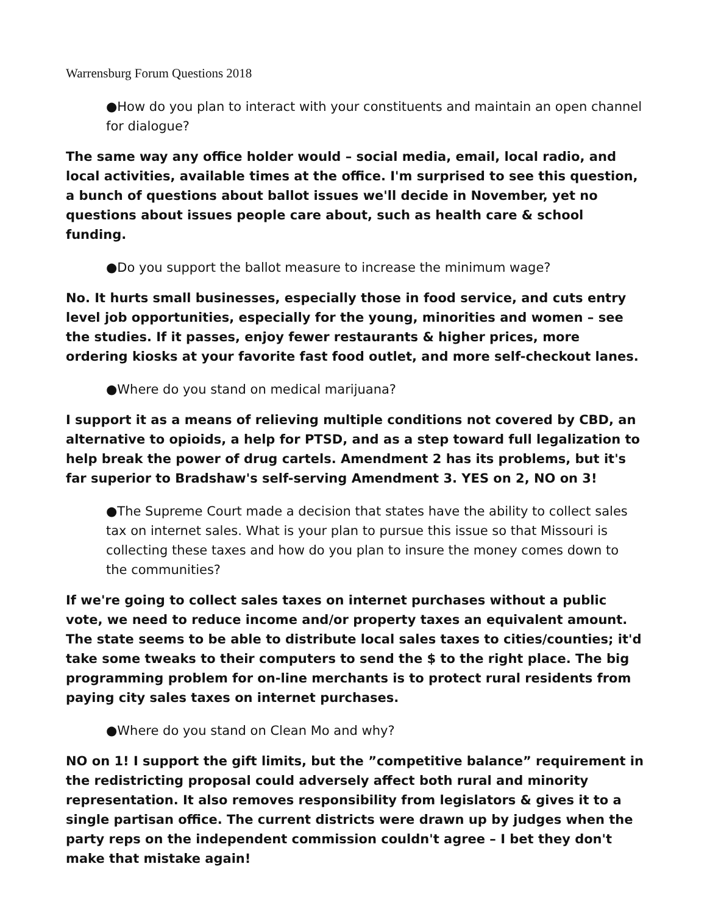Warrensburg Forum Questions 2018
●How do you plan to interact with your constituents and maintain an open channel for dialogue?
The same way any office holder would – social media, email, local radio, and local activities, available times at the office. I'm surprised to see this question, a bunch of questions about ballot issues we'll decide in November, yet no questions about issues people care about, such as health care & school funding.
●Do you support the ballot measure to increase the minimum wage?
No. It hurts small businesses, especially those in food service, and cuts entry level job opportunities, especially for the young, minorities and women – see the studies. If it passes, enjoy fewer restaurants & higher prices, more ordering kiosks at your favorite fast food outlet, and more self-checkout lanes.
●Where do you stand on medical marijuana?
I support it as a means of relieving multiple conditions not covered by CBD, an alternative to opioids, a help for PTSD, and as a step toward full legalization to help break the power of drug cartels. Amendment 2 has its problems, but it's far superior to Bradshaw's self-serving Amendment 3. YES on 2, NO on 3!
●The Supreme Court made a decision that states have the ability to collect sales tax on internet sales. What is your plan to pursue this issue so that Missouri is collecting these taxes and how do you plan to insure the money comes down to the communities?
If we're going to collect sales taxes on internet purchases without a public vote, we need to reduce income and/or property taxes an equivalent amount. The state seems to be able to distribute local sales taxes to cities/counties; it'd take some tweaks to their computers to send the $ to the right place. The big programming problem for on-line merchants is to protect rural residents from paying city sales taxes on internet purchases.
●Where do you stand on Clean Mo and why?
NO on 1! I support the gift limits, but the ”competitive balance” requirement in the redistricting proposal could adversely affect both rural and minority representation. It also removes responsibility from legislators & gives it to a single partisan office. The current districts were drawn up by judges when the party reps on the independent commission couldn't agree – I bet they don't make that mistake again!